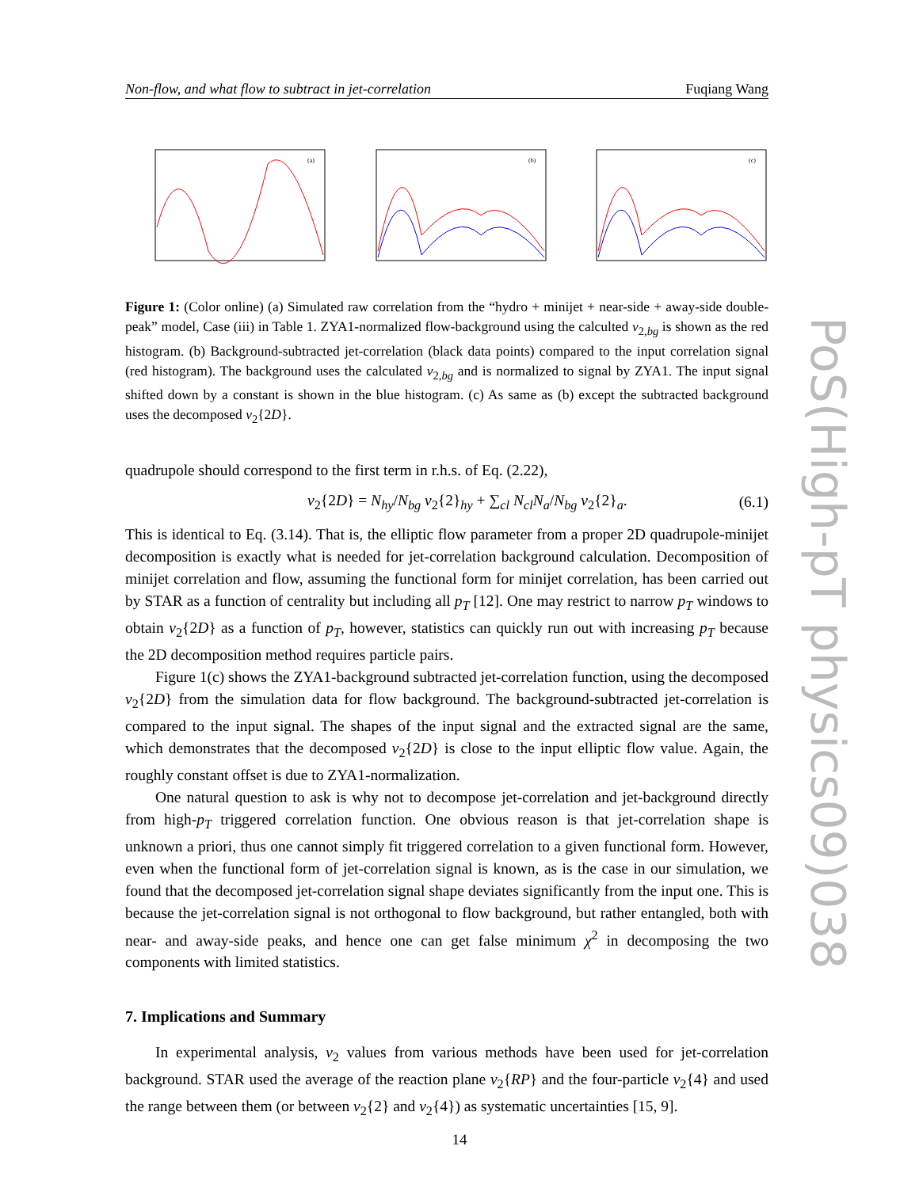Non-flow, and what flow to subtract in jet-correlation Fuqiang Wang
(a)
(b)
(c)
Figure 1: (Color online) (a) Simulated raw correlation from the “hydro + minijet + near-side + away-side double-peak” model, Case (iii) in Table 1. ZYA1-normalized flow-background using the calculted v<sub>2,bg</sub> is shown as the red histogram. (b) Background-subtracted jet-correlation (black data points) compared to the input correlation signal (red histogram). The background uses the calculated v<sub>2,bg</sub> and is normalized to signal by ZYA1. The input signal shifted down by a constant is shown in the blue histogram. (c) As same as (b) except the subtracted background uses the decomposed v<sub>2</sub>{2D}.
quadrupole should correspond to the first term in r.h.s. of Eq. (2.22),
v<sub>2</sub>{2D} = N<sub>hy</sub>/N<sub>bg</sub> v<sub>2</sub>{2}<sub>hy</sub> + ∑<sub>cl</sub> N<sub>cl</sub>N<sub>a</sub>/N<sub>bg</sub> v<sub>2</sub>{2}<sub>a</sub>. (6.1)
This is identical to Eq. (3.14). That is, the elliptic flow parameter from a proper 2D quadrupole-minijet decomposition is exactly what is needed for jet-correlation background calculation. Decomposition of minijet correlation and flow, assuming the functional form for minijet correlation, has been carried out by STAR as a function of centrality but including all p<sub>T</sub> [12]. One may restrict to narrow p<sub>T</sub> windows to obtain v<sub>2</sub>{2D} as a function of p<sub>T</sub>, however, statistics can quickly run out with increasing p<sub>T</sub> because the 2D decomposition method requires particle pairs.
Figure 1(c) shows the ZYA1-background subtracted jet-correlation function, using the decomposed v<sub>2</sub>{2D} from the simulation data for flow background. The background-subtracted jet-correlation is compared to the input signal. The shapes of the input signal and the extracted signal are the same, which demonstrates that the decomposed v<sub>2</sub>{2D} is close to the input elliptic flow value. Again, the roughly constant offset is due to ZYA1-normalization.
One natural question to ask is why not to decompose jet-correlation and jet-background directly from high-p<sub>T</sub> triggered correlation function. One obvious reason is that jet-correlation shape is unknown a priori, thus one cannot simply fit triggered correlation to a given functional form. However, even when the functional form of jet-correlation signal is known, as is the case in our simulation, we found that the decomposed jet-correlation signal shape deviates significantly from the input one. This is because the jet-correlation signal is not orthogonal to flow background, but rather entangled, both with near- and away-side peaks, and hence one can get false minimum χ<sup>2</sup> in decomposing the two components with limited statistics.
7. Implications and Summary
In experimental analysis, v<sub>2</sub> values from various methods have been used for jet-correlation background. STAR used the average of the reaction plane v<sub>2</sub>{RP} and the four-particle v<sub>2</sub>{4} and used the range between them (or between v<sub>2</sub>{2} and v<sub>2</sub>{4}) as systematic uncertainties [15, 9].
PoS(High-pT physics09)038
14